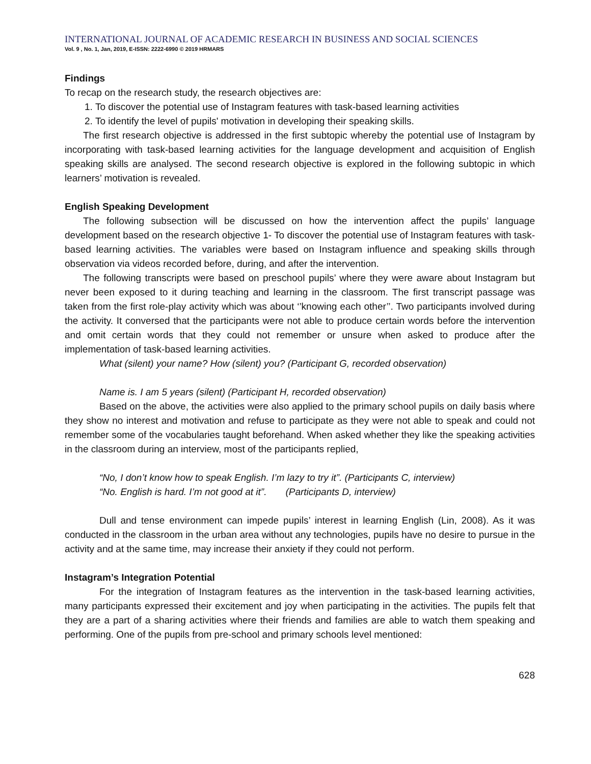INTERNATIONAL JOURNAL OF ACADEMIC RESEARCH IN BUSINESS AND SOCIAL SCIENCES
Vol. 9 , No. 1, Jan, 2019, E-ISSN: 2222-6990 © 2019 HRMARS
Findings
To recap on the research study, the research objectives are:
1. To discover the potential use of Instagram features with task-based learning activities
2. To identify the level of pupils' motivation in developing their speaking skills.
The first research objective is addressed in the first subtopic whereby the potential use of Instagram by incorporating with task-based learning activities for the language development and acquisition of English speaking skills are analysed. The second research objective is explored in the following subtopic in which learners’ motivation is revealed.
English Speaking Development
The following subsection will be discussed on how the intervention affect the pupils’ language development based on the research objective 1- To discover the potential use of Instagram features with task-based learning activities. The variables were based on Instagram influence and speaking skills through observation via videos recorded before, during, and after the intervention.
The following transcripts were based on preschool pupils’ where they were aware about Instagram but never been exposed to it during teaching and learning in the classroom. The first transcript passage was taken from the first role-play activity which was about ‘’knowing each other’’. Two participants involved during the activity. It conversed that the participants were not able to produce certain words before the intervention and omit certain words that they could not remember or unsure when asked to produce after the implementation of task-based learning activities.
What (silent) your name? How (silent) you? (Participant G, recorded observation)
Name is. I am 5 years (silent) (Participant H, recorded observation)
Based on the above, the activities were also applied to the primary school pupils on daily basis where they show no interest and motivation and refuse to participate as they were not able to speak and could not remember some of the vocabularies taught beforehand. When asked whether they like the speaking activities in the classroom during an interview, most of the participants replied,
“No, I don’t know how to speak English. I’m lazy to try it”. (Participants C, interview)
“No. English is hard. I’m not good at it”. (Participants D, interview)
Dull and tense environment can impede pupils’ interest in learning English (Lin, 2008). As it was conducted in the classroom in the urban area without any technologies, pupils have no desire to pursue in the activity and at the same time, may increase their anxiety if they could not perform.
Instagram’s Integration Potential
For the integration of Instagram features as the intervention in the task-based learning activities, many participants expressed their excitement and joy when participating in the activities. The pupils felt that they are a part of a sharing activities where their friends and families are able to watch them speaking and performing. One of the pupils from pre-school and primary schools level mentioned:
628